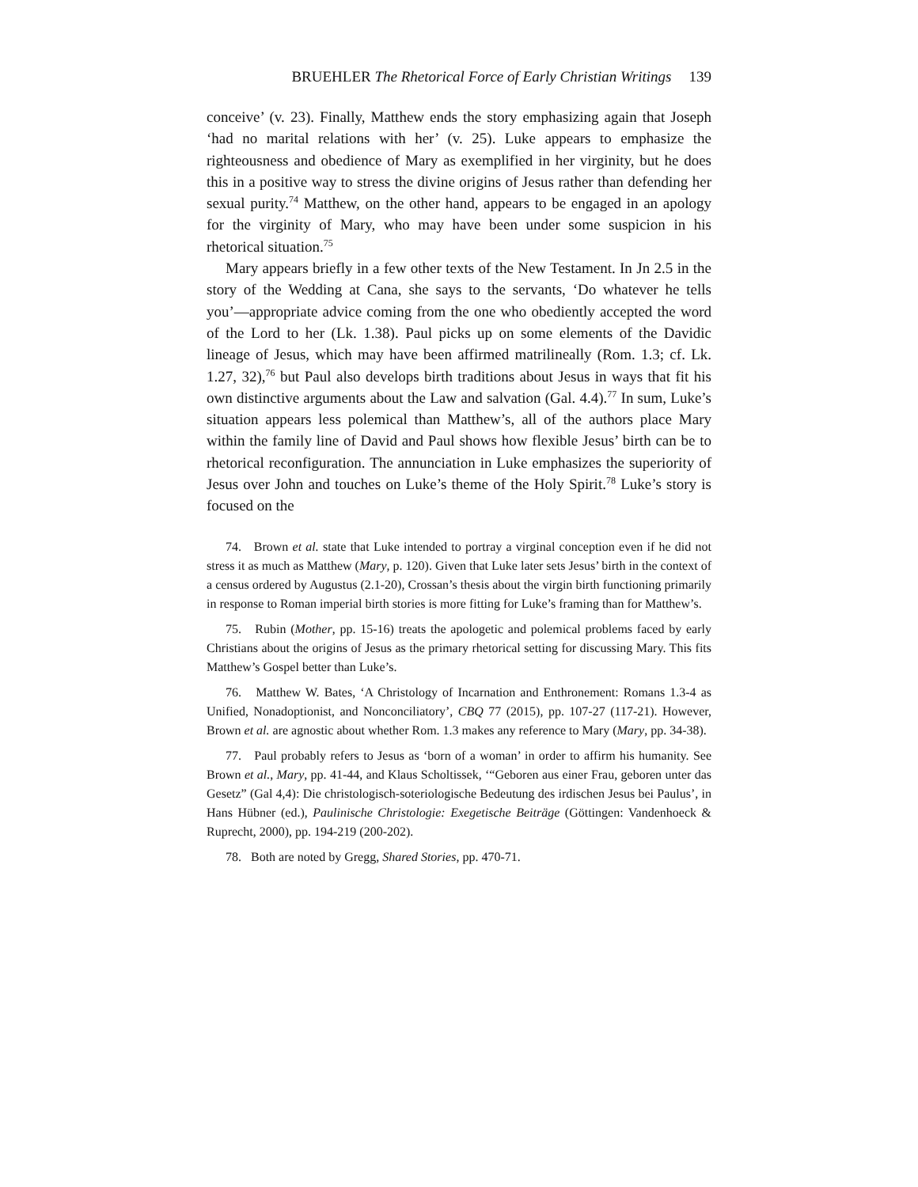BRUEHLER The Rhetorical Force of Early Christian Writings 139
conceive’ (v. 23). Finally, Matthew ends the story emphasizing again that Joseph ‘had no marital relations with her’ (v. 25). Luke appears to emphasize the righteousness and obedience of Mary as exemplified in her virginity, but he does this in a positive way to stress the divine origins of Jesus rather than defending her sexual purity.<sup>74</sup> Matthew, on the other hand, appears to be engaged in an apology for the virginity of Mary, who may have been under some suspicion in his rhetorical situation.<sup>75</sup>
Mary appears briefly in a few other texts of the New Testament. In Jn 2.5 in the story of the Wedding at Cana, she says to the servants, ‘Do whatever he tells you’—appropriate advice coming from the one who obediently accepted the word of the Lord to her (Lk. 1.38). Paul picks up on some elements of the Davidic lineage of Jesus, which may have been affirmed matrilineally (Rom. 1.3; cf. Lk. 1.27, 32),<sup>76</sup> but Paul also develops birth traditions about Jesus in ways that fit his own distinctive arguments about the Law and salvation (Gal. 4.4).<sup>77</sup> In sum, Luke’s situation appears less polemical than Matthew’s, all of the authors place Mary within the family line of David and Paul shows how flexible Jesus’ birth can be to rhetorical reconfiguration. The annunciation in Luke emphasizes the superiority of Jesus over John and touches on Luke’s theme of the Holy Spirit.<sup>78</sup> Luke’s story is focused on the
74. Brown et al. state that Luke intended to portray a virginal conception even if he did not stress it as much as Matthew (Mary, p. 120). Given that Luke later sets Jesus’ birth in the context of a census ordered by Augustus (2.1-20), Crossan’s thesis about the virgin birth functioning primarily in response to Roman imperial birth stories is more fitting for Luke’s framing than for Matthew’s.
75. Rubin (Mother, pp. 15-16) treats the apologetic and polemical problems faced by early Christians about the origins of Jesus as the primary rhetorical setting for discussing Mary. This fits Matthew’s Gospel better than Luke’s.
76. Matthew W. Bates, ‘A Christology of Incarnation and Enthronement: Romans 1.3-4 as Unified, Nonadoptionist, and Nonconciliatory’, CBQ 77 (2015), pp. 107-27 (117-21). However, Brown et al. are agnostic about whether Rom. 1.3 makes any reference to Mary (Mary, pp. 34-38).
77. Paul probably refers to Jesus as ‘born of a woman’ in order to affirm his humanity. See Brown et al., Mary, pp. 41-44, and Klaus Scholtissek, ‘“Geboren aus einer Frau, geboren unter das Gesetz” (Gal 4,4): Die christologisch-soteriologische Bedeutung des irdischen Jesus bei Paulus’, in Hans Hübner (ed.), Paulinische Christologie: Exegetische Beiträge (Göttingen: Vandenhoeck & Ruprecht, 2000), pp. 194-219 (200-202).
78. Both are noted by Gregg, Shared Stories, pp. 470-71.